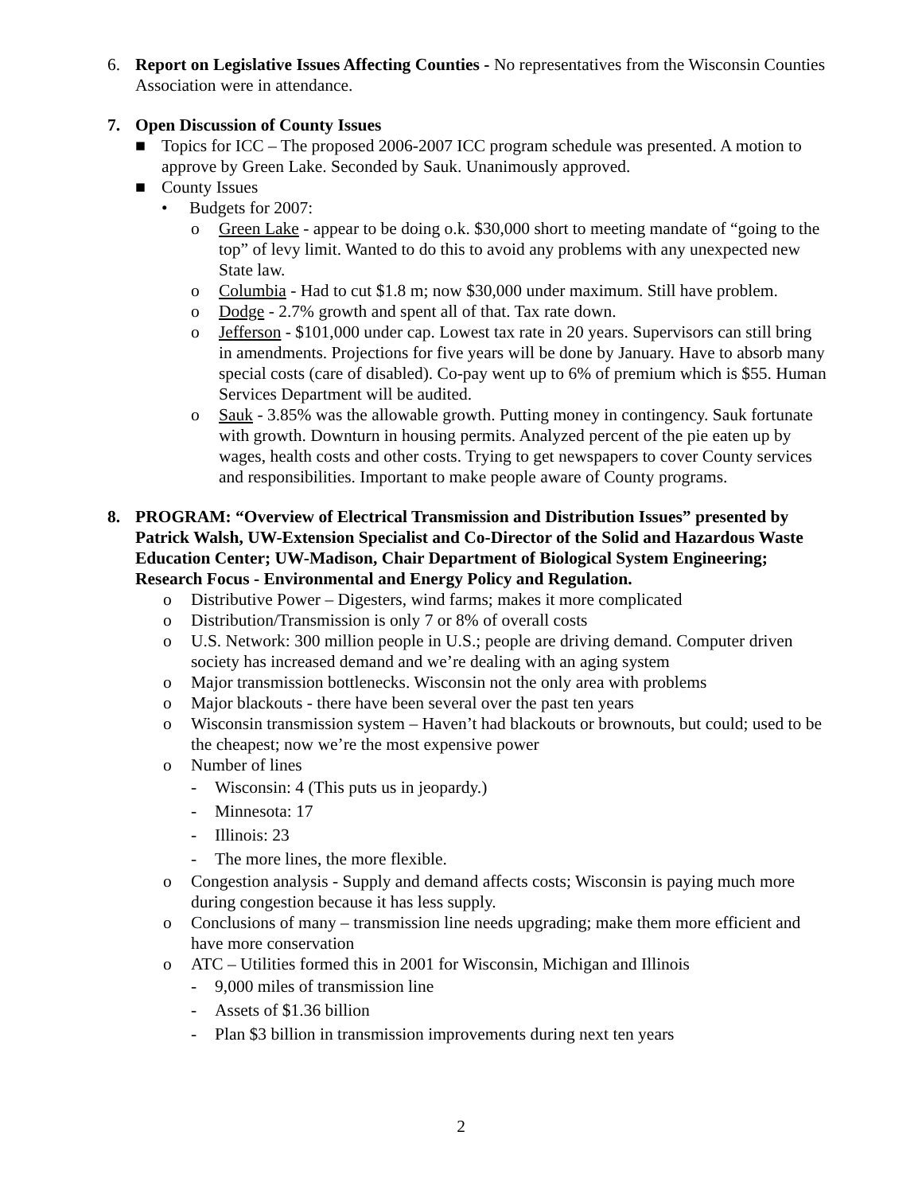6. Report on Legislative Issues Affecting Counties - No representatives from the Wisconsin Counties Association were in attendance.
7. Open Discussion of County Issues
■ Topics for ICC – The proposed 2006-2007 ICC program schedule was presented. A motion to approve by Green Lake. Seconded by Sauk. Unanimously approved.
■ County Issues
• Budgets for 2007:
o Green Lake - appear to be doing o.k. $30,000 short to meeting mandate of “going to the top” of levy limit. Wanted to do this to avoid any problems with any unexpected new State law.
o Columbia - Had to cut $1.8 m; now $30,000 under maximum. Still have problem.
o Dodge - 2.7% growth and spent all of that. Tax rate down.
o Jefferson - $101,000 under cap. Lowest tax rate in 20 years. Supervisors can still bring in amendments. Projections for five years will be done by January. Have to absorb many special costs (care of disabled). Co-pay went up to 6% of premium which is $55. Human Services Department will be audited.
o Sauk - 3.85% was the allowable growth. Putting money in contingency. Sauk fortunate with growth. Downturn in housing permits. Analyzed percent of the pie eaten up by wages, health costs and other costs. Trying to get newspapers to cover County services and responsibilities. Important to make people aware of County programs.
8. PROGRAM: “Overview of Electrical Transmission and Distribution Issues” presented by Patrick Walsh, UW-Extension Specialist and Co-Director of the Solid and Hazardous Waste Education Center; UW-Madison, Chair Department of Biological System Engineering; Research Focus - Environmental and Energy Policy and Regulation.
o Distributive Power – Digesters, wind farms; makes it more complicated
o Distribution/Transmission is only 7 or 8% of overall costs
o U.S. Network: 300 million people in U.S.; people are driving demand. Computer driven society has increased demand and we’re dealing with an aging system
o Major transmission bottlenecks. Wisconsin not the only area with problems
o Major blackouts - there have been several over the past ten years
o Wisconsin transmission system – Haven’t had blackouts or brownouts, but could; used to be the cheapest; now we’re the most expensive power
o Number of lines
- Wisconsin: 4 (This puts us in jeopardy.)
- Minnesota: 17
- Illinois: 23
- The more lines, the more flexible.
o Congestion analysis - Supply and demand affects costs; Wisconsin is paying much more during congestion because it has less supply.
o Conclusions of many – transmission line needs upgrading; make them more efficient and have more conservation
o ATC – Utilities formed this in 2001 for Wisconsin, Michigan and Illinois
- 9,000 miles of transmission line
- Assets of $1.36 billion
- Plan $3 billion in transmission improvements during next ten years
2